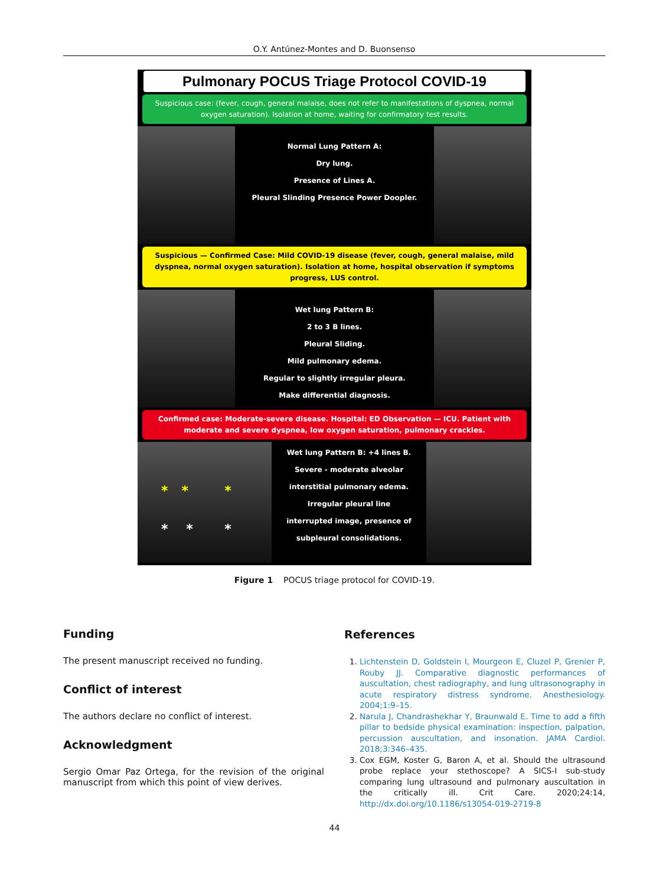O.Y. Antúnez-Montes and D. Buonsenso
Pulmonary POCUS Triage Protocol COVID-19
Suspicious case: (fever, cough, general malaise, does not refer to manifestations of dyspnea, normal oxygen saturation). Isolation at home, waiting for confirmatory test results.
Normal Lung Pattern A:
Dry lung.
Presence of Lines A.
Pleural Slinding Presence Power Doopler.
Suspicious — Confirmed Case: Mild COVID-19 disease (fever, cough, general malaise, mild dyspnea, normal oxygen saturation). Isolation at home, hospital observation if symptoms progress, LUS control.
Wet lung Pattern B:
2 to 3 B lines.
Pleural Sliding.
Mild pulmonary edema.
Regular to slightly irregular pleura.
Make differential diagnosis.
Confirmed case: Moderate-severe disease. Hospital: ED Observation — ICU. Patient with moderate and severe dyspnea, low oxygen saturation, pulmonary crackles.
* * *
* * *
Wet lung Pattern B: +4 lines B.
Severe - moderate alveolar
interstitial pulmonary edema.
Irregular pleural line
interrupted image, presence of
subpleural consolidations.
Figure 1 POCUS triage protocol for COVID-19.
Funding
The present manuscript received no funding.
Conflict of interest
The authors declare no conflict of interest.
Acknowledgment
Sergio Omar Paz Ortega, for the revision of the original manuscript from which this point of view derives.
References
1. Lichtenstein D, Goldstein I, Mourgeon E, Cluzel P, Grenier P, Rouby JJ. Comparative diagnostic performances of auscultation, chest radiography, and lung ultrasonography in acute respiratory distress syndrome. Anesthesiology. 2004;1:9–15.
2. Narula J, Chandrashekhar Y, Braunwald E. Time to add a fifth pillar to bedside physical examination: inspection, palpation, percussion auscultation, and insonation. JAMA Cardiol. 2018;3:346–435.
3. Cox EGM, Koster G, Baron A, et al. Should the ultrasound probe replace your stethoscope? A SICS-I sub-study comparing lung ultrasound and pulmonary auscultation in the critically ill. Crit Care. 2020;24:14, http://dx.doi.org/10.1186/s13054-019-2719-8
44